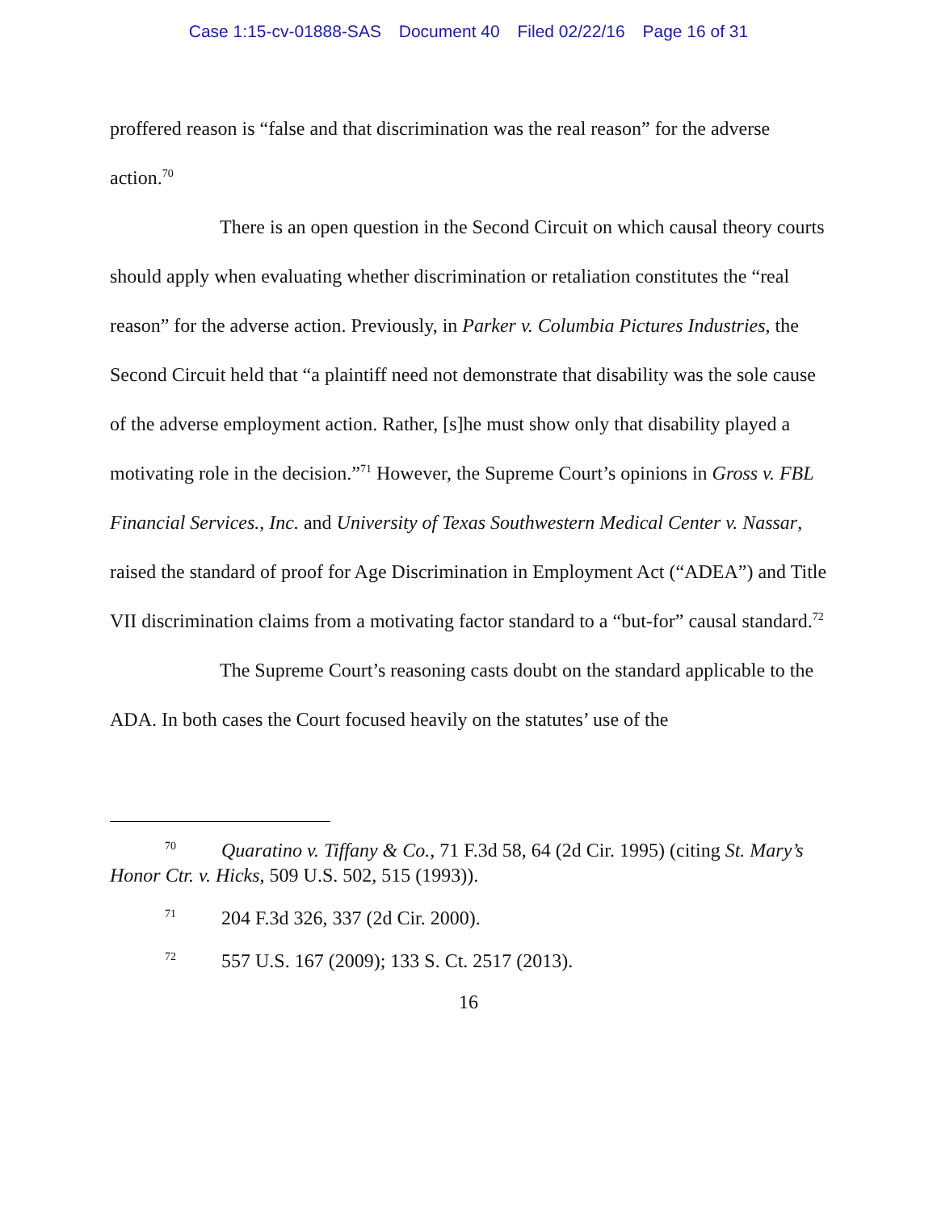Case 1:15-cv-01888-SAS Document 40 Filed 02/22/16 Page 16 of 31
proffered reason is “false and that discrimination was the real reason” for the adverse action.<sup>70</sup>
There is an open question in the Second Circuit on which causal theory courts should apply when evaluating whether discrimination or retaliation constitutes the “real reason” for the adverse action. Previously, in Parker v. Columbia Pictures Industries, the Second Circuit held that “a plaintiff need not demonstrate that disability was the sole cause of the adverse employment action. Rather, [s]he must show only that disability played a motivating role in the decision.”<sup>71</sup> However, the Supreme Court’s opinions in Gross v. FBL Financial Services., Inc. and University of Texas Southwestern Medical Center v. Nassar, raised the standard of proof for Age Discrimination in Employment Act (“ADEA”) and Title VII discrimination claims from a motivating factor standard to a “but-for” causal standard.<sup>72</sup>
The Supreme Court’s reasoning casts doubt on the standard applicable to the ADA. In both cases the Court focused heavily on the statutes’ use of the
<sup>70</sup> Quaratino v. Tiffany & Co., 71 F.3d 58, 64 (2d Cir. 1995) (citing St. Mary’s Honor Ctr. v. Hicks, 509 U.S. 502, 515 (1993)).
<sup>71</sup> 204 F.3d 326, 337 (2d Cir. 2000).
<sup>72</sup> 557 U.S. 167 (2009); 133 S. Ct. 2517 (2013).
16